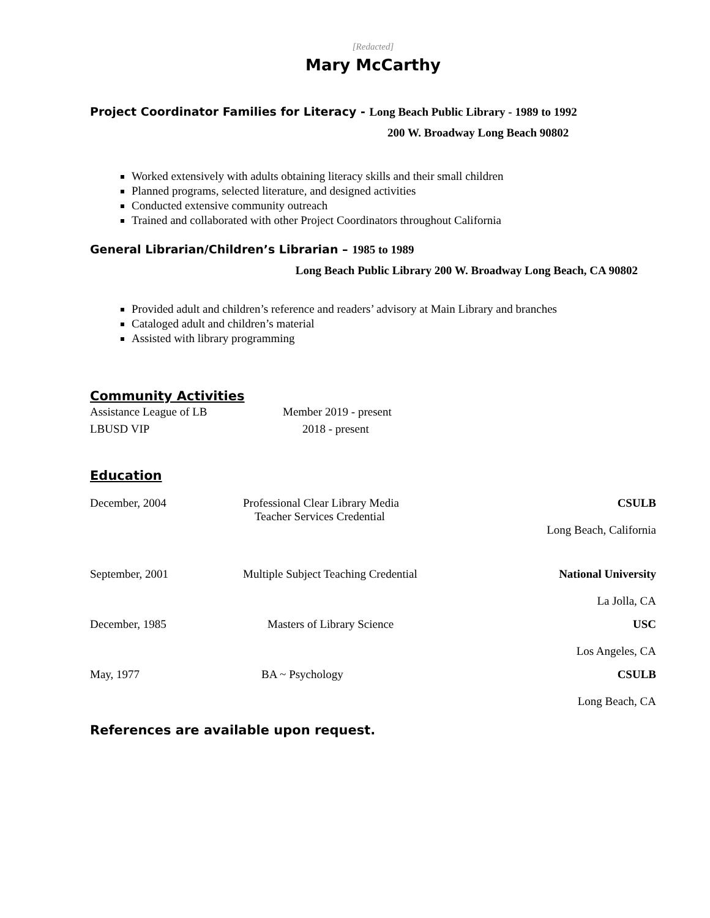[Redacted]
Mary McCarthy
Project Coordinator Families for Literacy - Long Beach Public Library - 1989 to 1992
200 W. Broadway Long Beach 90802
Worked extensively with adults obtaining literacy skills and their small children
Planned programs, selected literature, and designed activities
Conducted extensive community outreach
Trained and collaborated with other Project Coordinators throughout California
General Librarian/Children’s Librarian – 1985 to 1989
Long Beach Public Library 200 W. Broadway Long Beach, CA 90802
Provided adult and children’s reference and readers’ advisory at Main Library and branches
Cataloged adult and children’s material
Assisted with library programming
Community Activities
| Assistance League of LB | Member 2019 - present |
| LBUSD VIP | 2018 - present |
Education
| December, 2004 | Professional Clear Library Media Teacher Services Credential | CSULB Long Beach, California |
| September, 2001 | Multiple Subject Teaching Credential | National University La Jolla, CA |
| December, 1985 | Masters of Library Science | USC Los Angeles, CA |
| May, 1977 | BA ~ Psychology | CSULB Long Beach, CA |
References are available upon request.